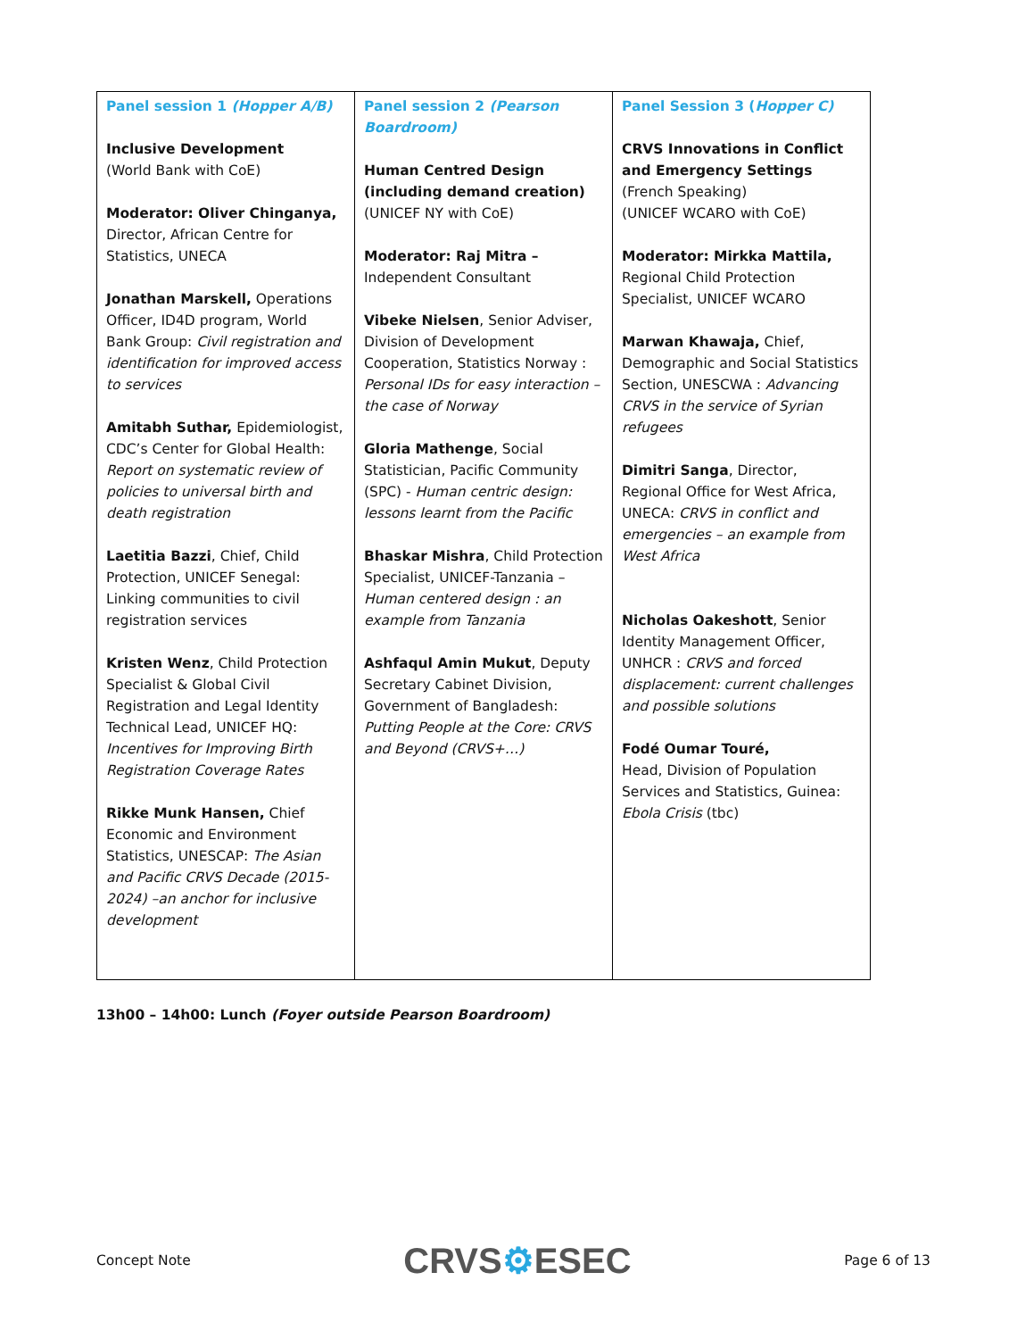| Panel session 1 (Hopper A/B) Inclusive Development (World Bank with CoE) Moderator: Oliver Chinganya, Director, African Centre for Statistics, UNECA Jonathan Marskell, Operations Officer, ID4D program, World Bank Group: Civil registration and identification for improved access to services Amitabh Suthar, Epidemiologist, CDC’s Center for Global Health: Report on systematic review of policies to universal birth and death registration Laetitia Bazzi , Chief, Child Protection, UNICEF Senegal: Linking communities to civil registration services Kristen Wenz , Child Protection Specialist & Global Civil Registration and Legal Identity Technical Lead, UNICEF HQ: Incentives for Improving Birth Registration Coverage Rates Rikke Munk Hansen, Chief Economic and Environment Statistics, UNESCAP: The Asian and Pacific CRVS Decade (2015-2024) –an anchor for inclusive development | Panel session 2 (Pearson Boardroom) Human Centred Design (including demand creation) (UNICEF NY with CoE) Moderator: Raj Mitra – Independent Consultant Vibeke Nielsen , Senior Adviser, Division of Development Cooperation, Statistics Norway : Personal IDs for easy interaction – the case of Norway Gloria Mathenge , Social Statistician, Pacific Community (SPC) - Human centric design: lessons learnt from the Pacific Bhaskar Mishra , Child Protection Specialist, UNICEF-Tanzania – Human centered design : an example from Tanzania Ashfaqul Amin Mukut , Deputy Secretary Cabinet Division, Government of Bangladesh: Putting People at the Core: CRVS and Beyond (CRVS+…) | Panel Session 3 ( Hopper C) CRVS Innovations in Conflict and Emergency Settings (French Speaking) (UNICEF WCARO with CoE) Moderator: Mirkka Mattila, Regional Child Protection Specialist, UNICEF WCARO Marwan Khawaja, Chief, Demographic and Social Statistics Section, UNESCWA : Advancing CRVS in the service of Syrian refugees Dimitri Sanga , Director, Regional Office for West Africa, UNECA: CRVS in conflict and emergencies – an example from West Africa Nicholas Oakeshott , Senior Identity Management Officer, UNHCR : CRVS and forced displacement: current challenges and possible solutions Fodé Oumar Touré, Head, Division of Population Services and Statistics, Guinea: Ebola Crisis (tbc) |
13h00 – 14h00: Lunch (Foyer outside Pearson Boardroom)
Concept Note CRVS⚙ESEC Page 6 of 13